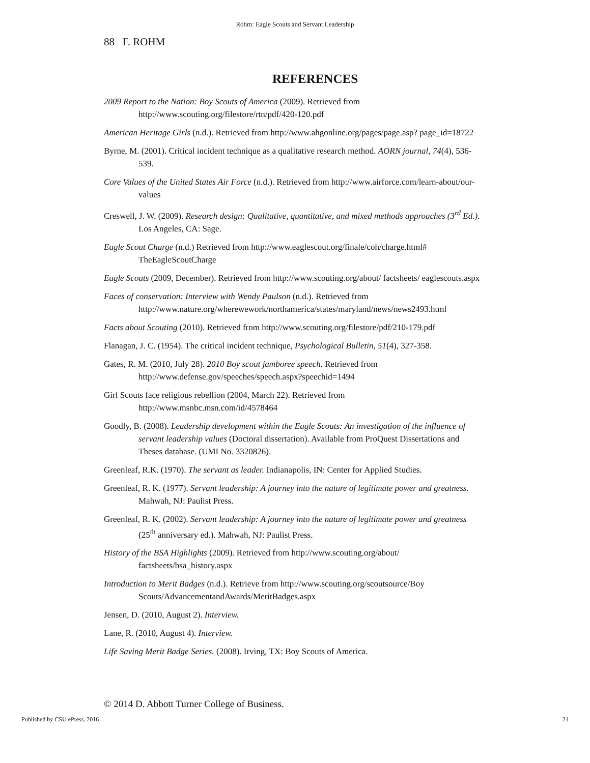Rohm: Eagle Scouts and Servant Leadership
88 F. ROHM
REFERENCES
2009 Report to the Nation: Boy Scouts of America (2009). Retrieved from http://www.scouting.org/filestore/rtn/pdf/420-120.pdf
American Heritage Girls (n.d.). Retrieved from http://www.ahgonline.org/pages/page.asp? page_id=18722
Byrne, M. (2001). Critical incident technique as a qualitative research method. AORN journal, 74(4), 536-539.
Core Values of the United States Air Force (n.d.). Retrieved from http://www.airforce.com/learn-about/our-values
Creswell, J. W. (2009). Research design: Qualitative, quantitative, and mixed methods approaches (3<sup>rd</sup> Ed.). Los Angeles, CA: Sage.
Eagle Scout Charge (n.d.) Retrieved from http://www.eaglescout.org/finale/coh/charge.html# TheEagleScoutCharge
Eagle Scouts (2009, December). Retrieved from http://www.scouting.org/about/ factsheets/ eaglescouts.aspx
Faces of conservation: Interview with Wendy Paulson (n.d.). Retrieved from http://www.nature.org/wherewework/northamerica/states/maryland/news/news2493.html
Facts about Scouting (2010). Retrieved from http://www.scouting.org/filestore/pdf/210-179.pdf
Flanagan, J. C. (1954). The critical incident technique, Psychological Bulletin, 51(4), 327-358.
Gates, R. M. (2010, July 28). 2010 Boy scout jamboree speech. Retrieved from http://www.defense.gov/speeches/speech.aspx?speechid=1494
Girl Scouts face religious rebellion (2004, March 22). Retrieved from http://www.msnbc.msn.com/id/4578464
Goodly, B. (2008). Leadership development within the Eagle Scouts: An investigation of the influence of servant leadership values (Doctoral dissertation). Available from ProQuest Dissertations and Theses database. (UMI No. 3320826).
Greenleaf, R.K. (1970). The servant as leader. Indianapolis, IN: Center for Applied Studies.
Greenleaf, R. K. (1977). Servant leadership: A journey into the nature of legitimate power and greatness. Mahwah, NJ: Paulist Press.
Greenleaf, R. K. (2002). Servant leadership: A journey into the nature of legitimate power and greatness (25<sup>th</sup> anniversary ed.). Mahwah, NJ: Paulist Press.
History of the BSA Highlights (2009). Retrieved from http://www.scouting.org/about/ factsheets/bsa_history.aspx
Introduction to Merit Badges (n.d.). Retrieve from http://www.scouting.org/scoutsource/Boy Scouts/AdvancementandAwards/MeritBadges.aspx
Jensen, D. (2010, August 2). Interview.
Lane, R. (2010, August 4). Interview.
Life Saving Merit Badge Series. (2008). Irving, TX: Boy Scouts of America.
© 2014 D. Abbott Turner College of Business.
Published by CSU ePress, 2016 21